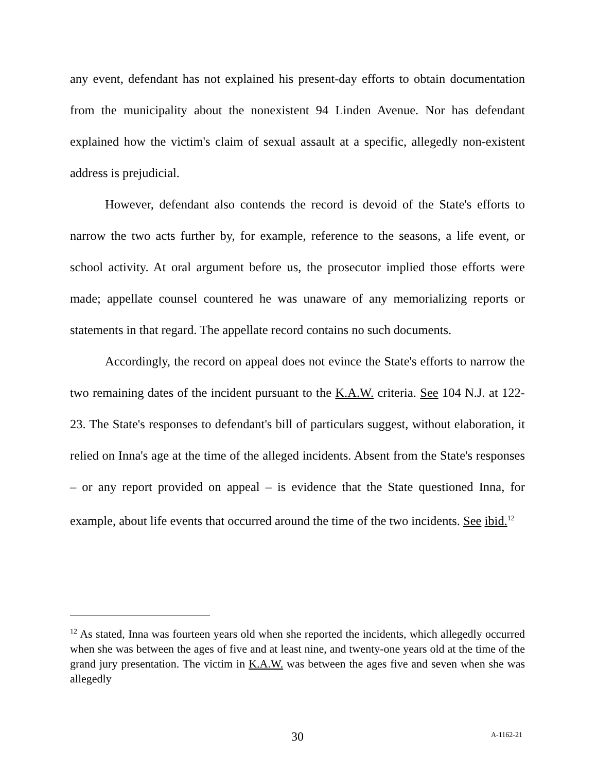any event, defendant has not explained his present-day efforts to obtain documentation from the municipality about the nonexistent 94 Linden Avenue. Nor has defendant explained how the victim's claim of sexual assault at a specific, allegedly non-existent address is prejudicial.
However, defendant also contends the record is devoid of the State's efforts to narrow the two acts further by, for example, reference to the seasons, a life event, or school activity. At oral argument before us, the prosecutor implied those efforts were made; appellate counsel countered he was unaware of any memorializing reports or statements in that regard. The appellate record contains no such documents.
Accordingly, the record on appeal does not evince the State's efforts to narrow the two remaining dates of the incident pursuant to the K.A.W. criteria. See 104 N.J. at 122-23. The State's responses to defendant's bill of particulars suggest, without elaboration, it relied on Inna's age at the time of the alleged incidents. Absent from the State's responses – or any report provided on appeal – is evidence that the State questioned Inna, for example, about life events that occurred around the time of the two incidents. See ibid.<sup>12</sup>
<sup>12</sup> As stated, Inna was fourteen years old when she reported the incidents, which allegedly occurred when she was between the ages of five and at least nine, and twenty-one years old at the time of the grand jury presentation. The victim in K.A.W. was between the ages five and seven when she was allegedly
30 A-1162-21